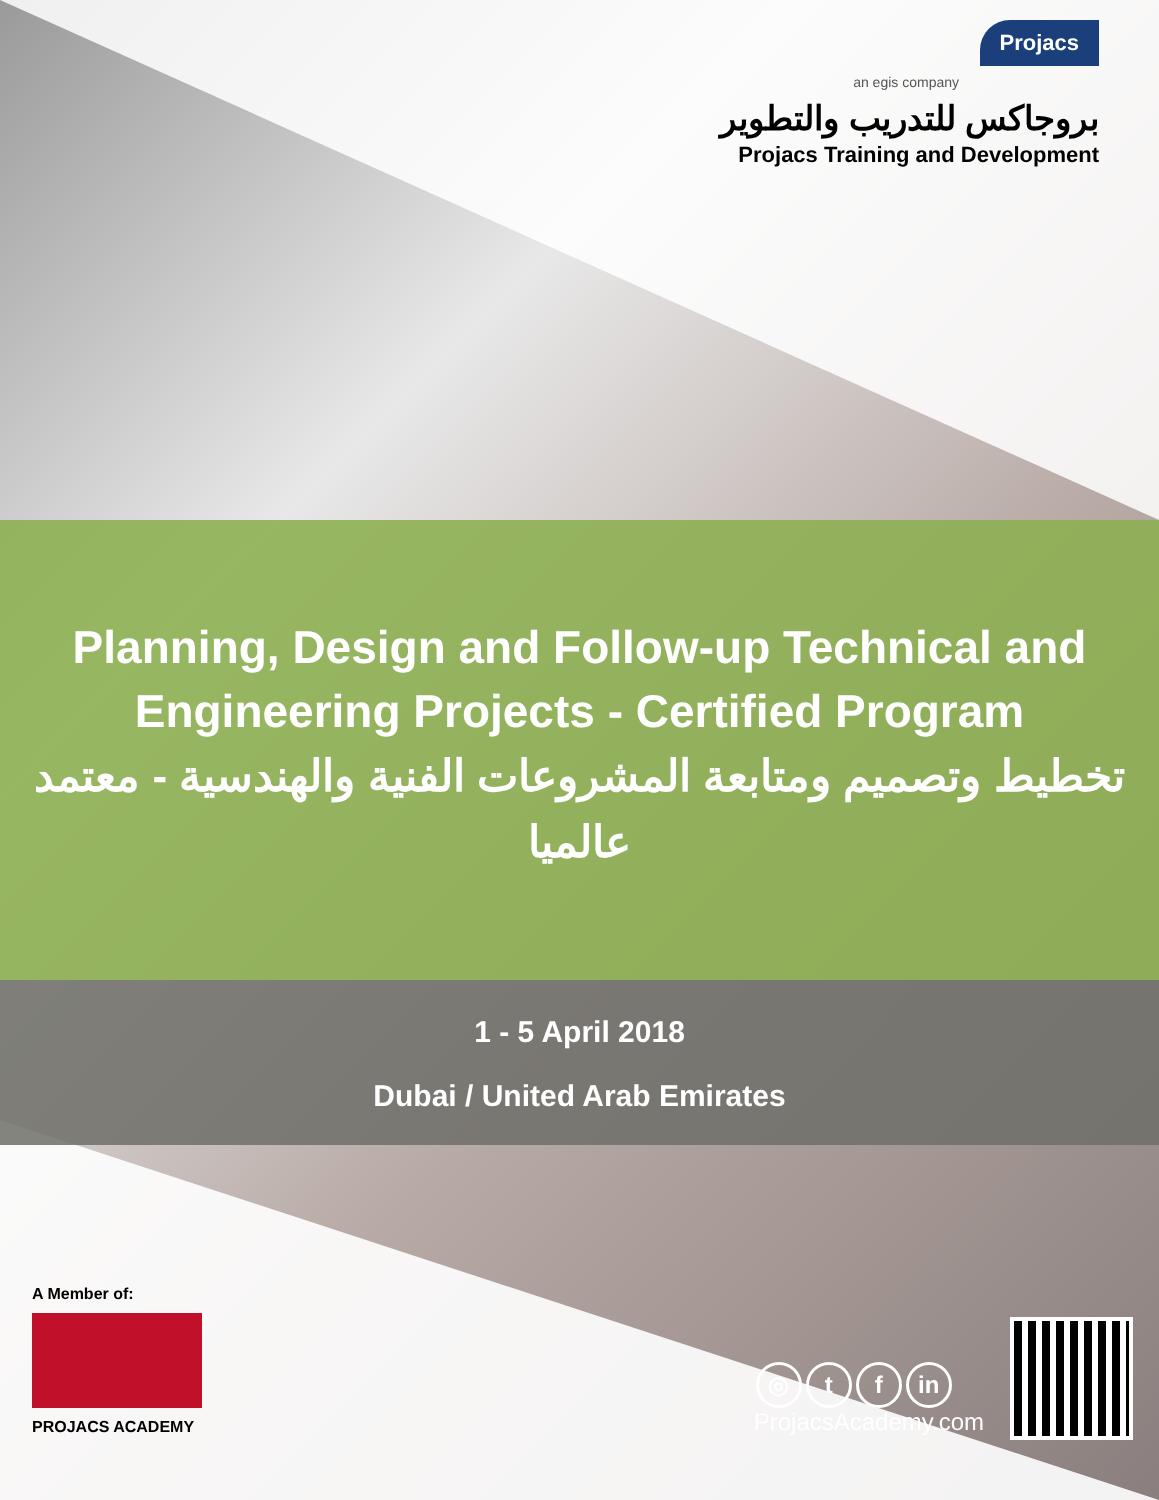Projacs
an egis company
بروجاكس للتدريب والتطوير
Projacs Training and Development
Planning, Design and Follow-up Technical and Engineering Projects - Certified Program
تخطيط وتصميم ومتابعة المشروعات الفنية والهندسية - معتمد عالميا
1 - 5 April 2018
Dubai / United Arab Emirates
A Member of:
PROJACS ACADEMY
◎ t f in
ProjacsAcademy.com